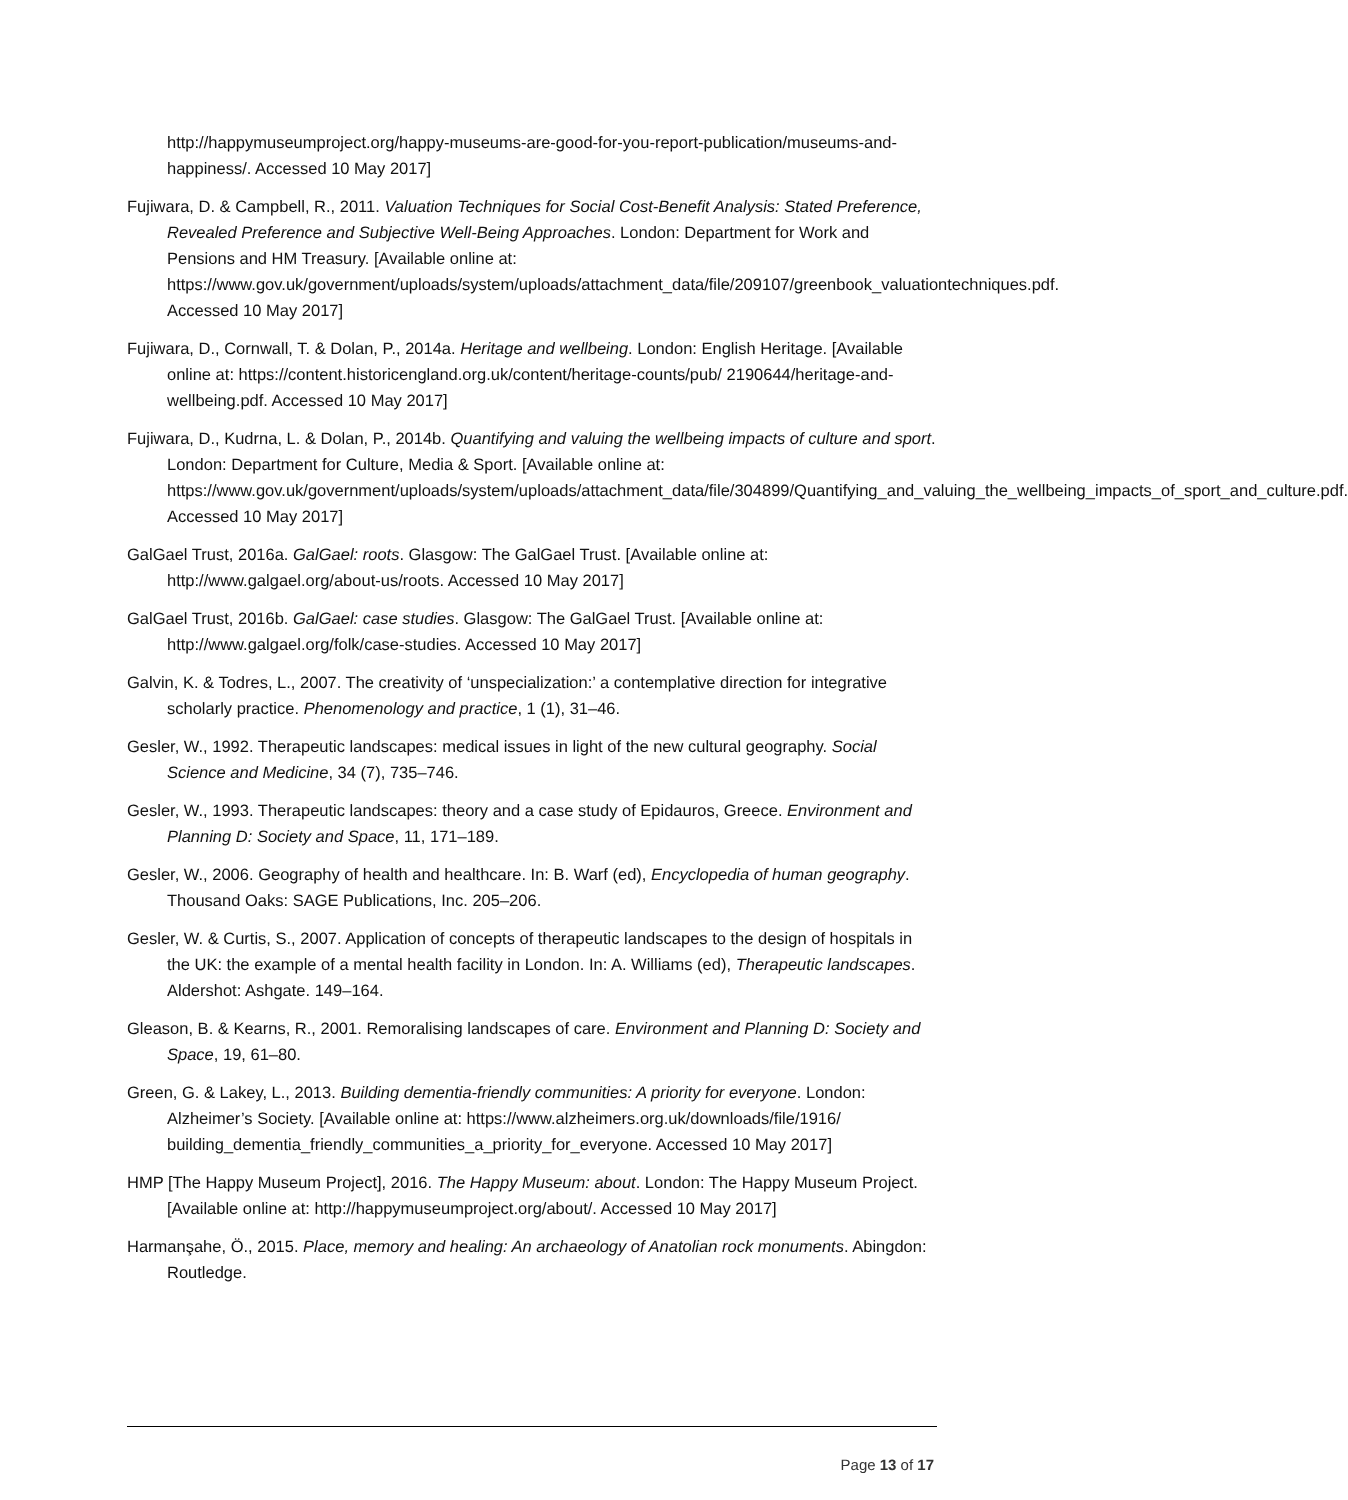http://happymuseumproject.org/happy-museums-are-good-for-you-report-publication/museums-and-happiness/. Accessed 10 May 2017]
Fujiwara, D. & Campbell, R., 2011. Valuation Techniques for Social Cost-Benefit Analysis: Stated Preference, Revealed Preference and Subjective Well-Being Approaches. London: Department for Work and Pensions and HM Treasury. [Available online at: https://www.gov.uk/government/uploads/system/uploads/attachment_data/file/209107/greenbook_valuationtechniques.pdf. Accessed 10 May 2017]
Fujiwara, D., Cornwall, T. & Dolan, P., 2014a. Heritage and wellbeing. London: English Heritage. [Available online at: https://content.historicengland.org.uk/content/heritage-counts/pub/ 2190644/heritage-and-wellbeing.pdf. Accessed 10 May 2017]
Fujiwara, D., Kudrna, L. & Dolan, P., 2014b. Quantifying and valuing the wellbeing impacts of culture and sport. London: Department for Culture, Media & Sport. [Available online at: https://www.gov.uk/government/uploads/system/uploads/attachment_data/file/304899/Quantifying_and_valuing_the_wellbeing_impacts_of_sport_and_culture.pdf. Accessed 10 May 2017]
GalGael Trust, 2016a. GalGael: roots. Glasgow: The GalGael Trust. [Available online at: http://www.galgael.org/about-us/roots. Accessed 10 May 2017]
GalGael Trust, 2016b. GalGael: case studies. Glasgow: The GalGael Trust. [Available online at: http://www.galgael.org/folk/case-studies. Accessed 10 May 2017]
Galvin, K. & Todres, L., 2007. The creativity of ‘unspecialization:’ a contemplative direction for integrative scholarly practice. Phenomenology and practice, 1 (1), 31–46.
Gesler, W., 1992. Therapeutic landscapes: medical issues in light of the new cultural geography. Social Science and Medicine, 34 (7), 735–746.
Gesler, W., 1993. Therapeutic landscapes: theory and a case study of Epidauros, Greece. Environment and Planning D: Society and Space, 11, 171–189.
Gesler, W., 2006. Geography of health and healthcare. In: B. Warf (ed), Encyclopedia of human geography. Thousand Oaks: SAGE Publications, Inc. 205–206.
Gesler, W. & Curtis, S., 2007. Application of concepts of therapeutic landscapes to the design of hospitals in the UK: the example of a mental health facility in London. In: A. Williams (ed), Therapeutic landscapes. Aldershot: Ashgate. 149–164.
Gleason, B. & Kearns, R., 2001. Remoralising landscapes of care. Environment and Planning D: Society and Space, 19, 61–80.
Green, G. & Lakey, L., 2013. Building dementia-friendly communities: A priority for everyone. London: Alzheimer’s Society. [Available online at: https://www.alzheimers.org.uk/downloads/file/1916/ building_dementia_friendly_communities_a_priority_for_everyone. Accessed 10 May 2017]
HMP [The Happy Museum Project], 2016. The Happy Museum: about. London: The Happy Museum Project.[Available online at: http://happymuseumproject.org/about/. Accessed 10 May 2017]
Harmanşahe, Ö., 2015. Place, memory and healing: An archaeology of Anatolian rock monuments. Abingdon: Routledge.
Page 13 of 17